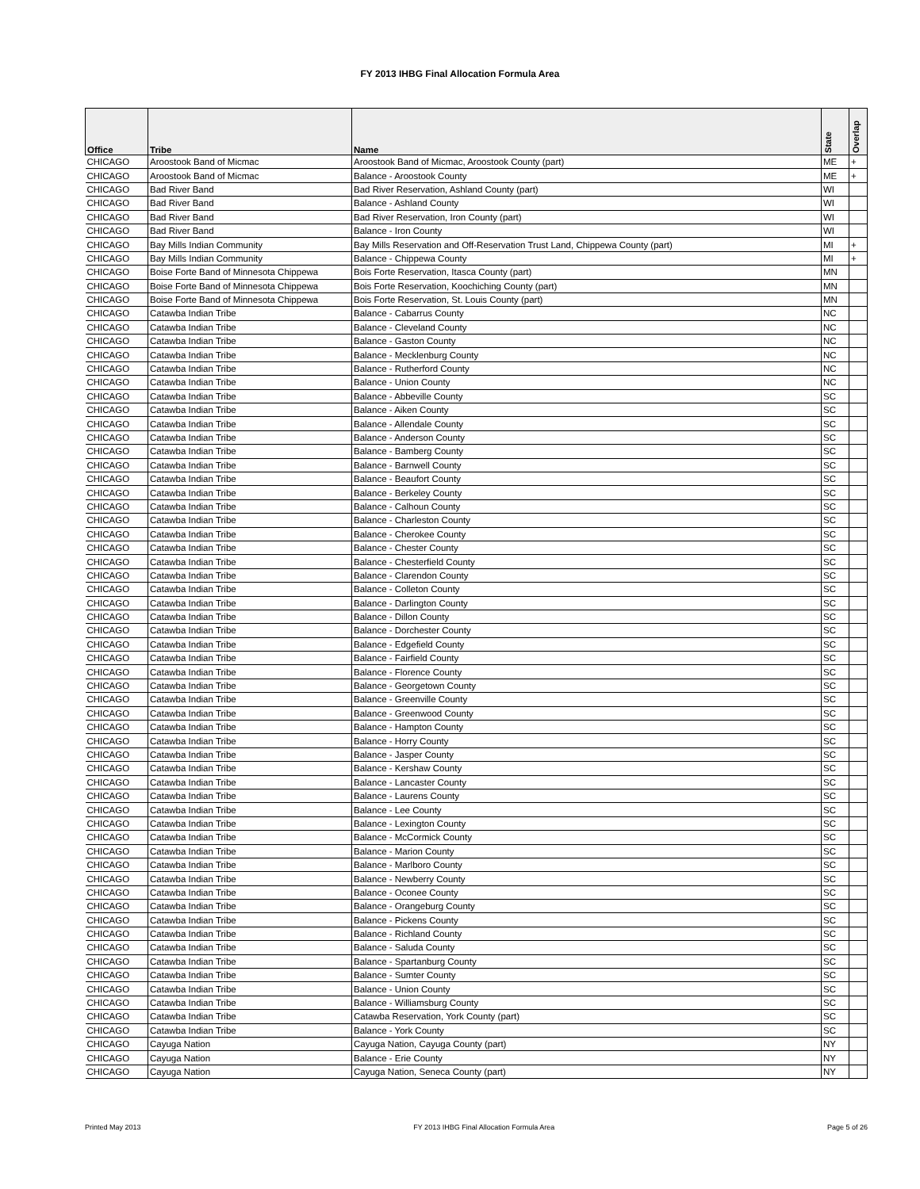FY 2013 IHBG Final Allocation Formula Area
| Office | Tribe | Name | State | Overlap |
| --- | --- | --- | --- | --- |
| CHICAGO | Aroostook Band of Micmac | Aroostook Band of Micmac, Aroostook County (part) | ME | + |
| CHICAGO | Aroostook Band of Micmac | Balance - Aroostook County | ME | + |
| CHICAGO | Bad River Band | Bad River Reservation, Ashland County (part) | WI | |
| CHICAGO | Bad River Band | Balance - Ashland County | WI | |
| CHICAGO | Bad River Band | Bad River Reservation, Iron County (part) | WI | |
| CHICAGO | Bad River Band | Balance - Iron County | WI | |
| CHICAGO | Bay Mills Indian Community | Bay Mills Reservation and Off-Reservation Trust Land, Chippewa County (part) | MI | + |
| CHICAGO | Bay Mills Indian Community | Balance - Chippewa County | MI | + |
| CHICAGO | Boise Forte Band of Minnesota Chippewa | Bois Forte Reservation, Itasca County (part) | MN | |
| CHICAGO | Boise Forte Band of Minnesota Chippewa | Bois Forte Reservation, Koochiching County (part) | MN | |
| CHICAGO | Boise Forte Band of Minnesota Chippewa | Bois Forte Reservation, St. Louis County (part) | MN | |
| CHICAGO | Catawba Indian Tribe | Balance - Cabarrus County | NC | |
| CHICAGO | Catawba Indian Tribe | Balance - Cleveland County | NC | |
| CHICAGO | Catawba Indian Tribe | Balance - Gaston County | NC | |
| CHICAGO | Catawba Indian Tribe | Balance - Mecklenburg County | NC | |
| CHICAGO | Catawba Indian Tribe | Balance - Rutherford County | NC | |
| CHICAGO | Catawba Indian Tribe | Balance - Union County | NC | |
| CHICAGO | Catawba Indian Tribe | Balance - Abbeville County | SC | |
| CHICAGO | Catawba Indian Tribe | Balance - Aiken County | SC | |
| CHICAGO | Catawba Indian Tribe | Balance - Allendale County | SC | |
| CHICAGO | Catawba Indian Tribe | Balance - Anderson County | SC | |
| CHICAGO | Catawba Indian Tribe | Balance - Bamberg County | SC | |
| CHICAGO | Catawba Indian Tribe | Balance - Barnwell County | SC | |
| CHICAGO | Catawba Indian Tribe | Balance - Beaufort County | SC | |
| CHICAGO | Catawba Indian Tribe | Balance - Berkeley County | SC | |
| CHICAGO | Catawba Indian Tribe | Balance - Calhoun County | SC | |
| CHICAGO | Catawba Indian Tribe | Balance - Charleston County | SC | |
| CHICAGO | Catawba Indian Tribe | Balance - Cherokee County | SC | |
| CHICAGO | Catawba Indian Tribe | Balance - Chester County | SC | |
| CHICAGO | Catawba Indian Tribe | Balance - Chesterfield County | SC | |
| CHICAGO | Catawba Indian Tribe | Balance - Clarendon County | SC | |
| CHICAGO | Catawba Indian Tribe | Balance - Colleton County | SC | |
| CHICAGO | Catawba Indian Tribe | Balance - Darlington County | SC | |
| CHICAGO | Catawba Indian Tribe | Balance - Dillon County | SC | |
| CHICAGO | Catawba Indian Tribe | Balance - Dorchester County | SC | |
| CHICAGO | Catawba Indian Tribe | Balance - Edgefield County | SC | |
| CHICAGO | Catawba Indian Tribe | Balance - Fairfield County | SC | |
| CHICAGO | Catawba Indian Tribe | Balance - Florence County | SC | |
| CHICAGO | Catawba Indian Tribe | Balance - Georgetown County | SC | |
| CHICAGO | Catawba Indian Tribe | Balance - Greenville County | SC | |
| CHICAGO | Catawba Indian Tribe | Balance - Greenwood County | SC | |
| CHICAGO | Catawba Indian Tribe | Balance - Hampton County | SC | |
| CHICAGO | Catawba Indian Tribe | Balance - Horry County | SC | |
| CHICAGO | Catawba Indian Tribe | Balance - Jasper County | SC | |
| CHICAGO | Catawba Indian Tribe | Balance - Kershaw County | SC | |
| CHICAGO | Catawba Indian Tribe | Balance - Lancaster County | SC | |
| CHICAGO | Catawba Indian Tribe | Balance - Laurens County | SC | |
| CHICAGO | Catawba Indian Tribe | Balance - Lee County | SC | |
| CHICAGO | Catawba Indian Tribe | Balance - Lexington County | SC | |
| CHICAGO | Catawba Indian Tribe | Balance - McCormick County | SC | |
| CHICAGO | Catawba Indian Tribe | Balance - Marion County | SC | |
| CHICAGO | Catawba Indian Tribe | Balance - Marlboro County | SC | |
| CHICAGO | Catawba Indian Tribe | Balance - Newberry County | SC | |
| CHICAGO | Catawba Indian Tribe | Balance - Oconee County | SC | |
| CHICAGO | Catawba Indian Tribe | Balance - Orangeburg County | SC | |
| CHICAGO | Catawba Indian Tribe | Balance - Pickens County | SC | |
| CHICAGO | Catawba Indian Tribe | Balance - Richland County | SC | |
| CHICAGO | Catawba Indian Tribe | Balance - Saluda County | SC | |
| CHICAGO | Catawba Indian Tribe | Balance - Spartanburg County | SC | |
| CHICAGO | Catawba Indian Tribe | Balance - Sumter County | SC | |
| CHICAGO | Catawba Indian Tribe | Balance - Union County | SC | |
| CHICAGO | Catawba Indian Tribe | Balance - Williamsburg County | SC | |
| CHICAGO | Catawba Indian Tribe | Catawba Reservation, York County (part) | SC | |
| CHICAGO | Catawba Indian Tribe | Balance - York County | SC | |
| CHICAGO | Cayuga Nation | Cayuga Nation, Cayuga County (part) | NY | |
| CHICAGO | Cayuga Nation | Balance - Erie County | NY | |
| CHICAGO | Cayuga Nation | Cayuga Nation, Seneca County (part) | NY | |
Printed May 2013 FY 2013 IHBG Final Allocation Formula Area Page 5 of 26